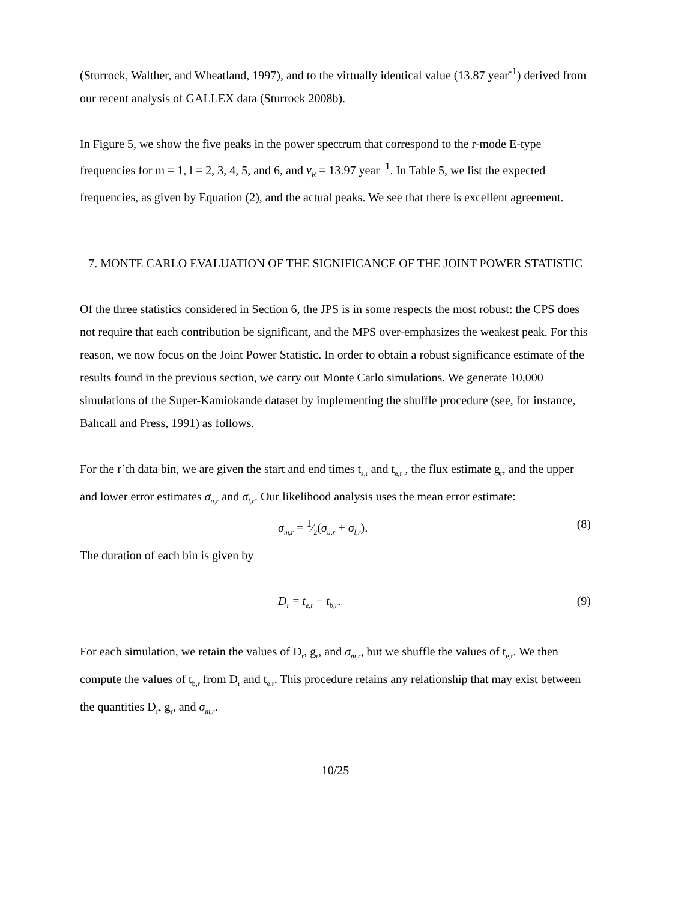(Sturrock, Walther, and Wheatland, 1997), and to the virtually identical value (13.87 year<sup>-1</sup>) derived from our recent analysis of GALLEX data (Sturrock 2008b).
In Figure 5, we show the five peaks in the power spectrum that correspond to the r-mode E-type frequencies for m = 1, l = 2, 3, 4, 5, and 6, and ν<sub>R</sub> = 13.97 year<sup>−1</sup>. In Table 5, we list the expected frequencies, as given by Equation (2), and the actual peaks. We see that there is excellent agreement.
7. MONTE CARLO EVALUATION OF THE SIGNIFICANCE OF THE JOINT POWER STATISTIC
Of the three statistics considered in Section 6, the JPS is in some respects the most robust: the CPS does not require that each contribution be significant, and the MPS over-emphasizes the weakest peak. For this reason, we now focus on the Joint Power Statistic. In order to obtain a robust significance estimate of the results found in the previous section, we carry out Monte Carlo simulations. We generate 10,000 simulations of the Super-Kamiokande dataset by implementing the shuffle procedure (see, for instance, Bahcall and Press, 1991) as follows.
For the r’th data bin, we are given the start and end times t<sub>s,r</sub> and t<sub>e,r</sub> , the flux estimate g<sub>r</sub>, and the upper and lower error estimates σ<sub>u,r</sub> and σ<sub>l,r</sub>. Our likelihood analysis uses the mean error estimate:
σ<sub>m,r</sub> = 1⁄2(σ<sub>u,r</sub> + σ<sub>l,r</sub>). (8)
The duration of each bin is given by
D<sub>r</sub> = t<sub>e,r</sub> − t<sub>b,r</sub>. (9)
For each simulation, we retain the values of D<sub>r</sub>, g<sub>r</sub>, and σ<sub>m,r</sub>, but we shuffle the values of t<sub>e,r</sub>. We then compute the values of t<sub>b,r</sub> from D<sub>r</sub> and t<sub>e,r</sub>. This procedure retains any relationship that may exist between the quantities D<sub>r</sub>, g<sub>r</sub>, and σ<sub>m,r</sub>.
10/25